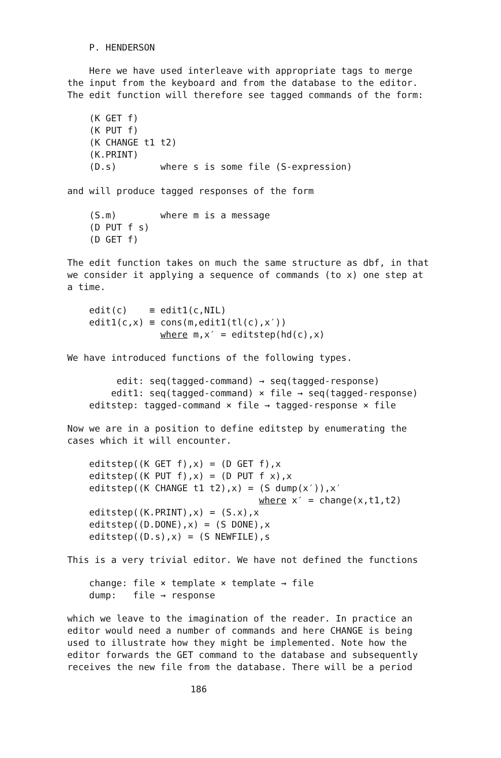P. HENDERSON
Here we have used interleave with appropriate tags to merge
the input from the keyboard and from the database to the editor.
The edit function will therefore see tagged commands of the form:
    (K GET f)
    (K PUT f)
    (K CHANGE t1 t2)
    (K.PRINT)
    (D.s)        where s is some file (S-expression)
and will produce tagged responses of the form
    (S.m)        where m is a message
    (D PUT f s)
    (D GET f)
The edit function takes on much the same structure as dbf, in that
we consider it applying a sequence of commands (to x) one step at
a time.
    edit(c)    ≡ edit1(c,NIL)
    edit1(c,x) ≡ cons(m,edit1(tl(c),x′))
                 where m,x′ = editstep(hd(c),x)
We have introduced functions of the following types.
         edit: seq(tagged-command) → seq(tagged-response)
        edit1: seq(tagged-command) × file → seq(tagged-response)
    editstep: tagged-command × file → tagged-response × file
Now we are in a position to define editstep by enumerating the
cases which it will encounter.
    editstep((K GET f),x) = (D GET f),x
    editstep((K PUT f),x) = (D PUT f x),x
    editstep((K CHANGE t1 t2),x) = (S dump(x′)),x′
                                   where x′ = change(x,t1,t2)
    editstep((K.PRINT),x) = (S.x),x
    editstep((D.DONE),x) = (S DONE),x
    editstep((D.s),x) = (S NEWFILE),s
This is a very trivial editor. We have not defined the functions
    change: file × template × template → file
    dump:   file → response
which we leave to the imagination of the reader. In practice an
editor would need a number of commands and here CHANGE is being
used to illustrate how they might be implemented. Note how the
editor forwards the GET command to the database and subsequently
receives the new file from the database. There will be a period
186